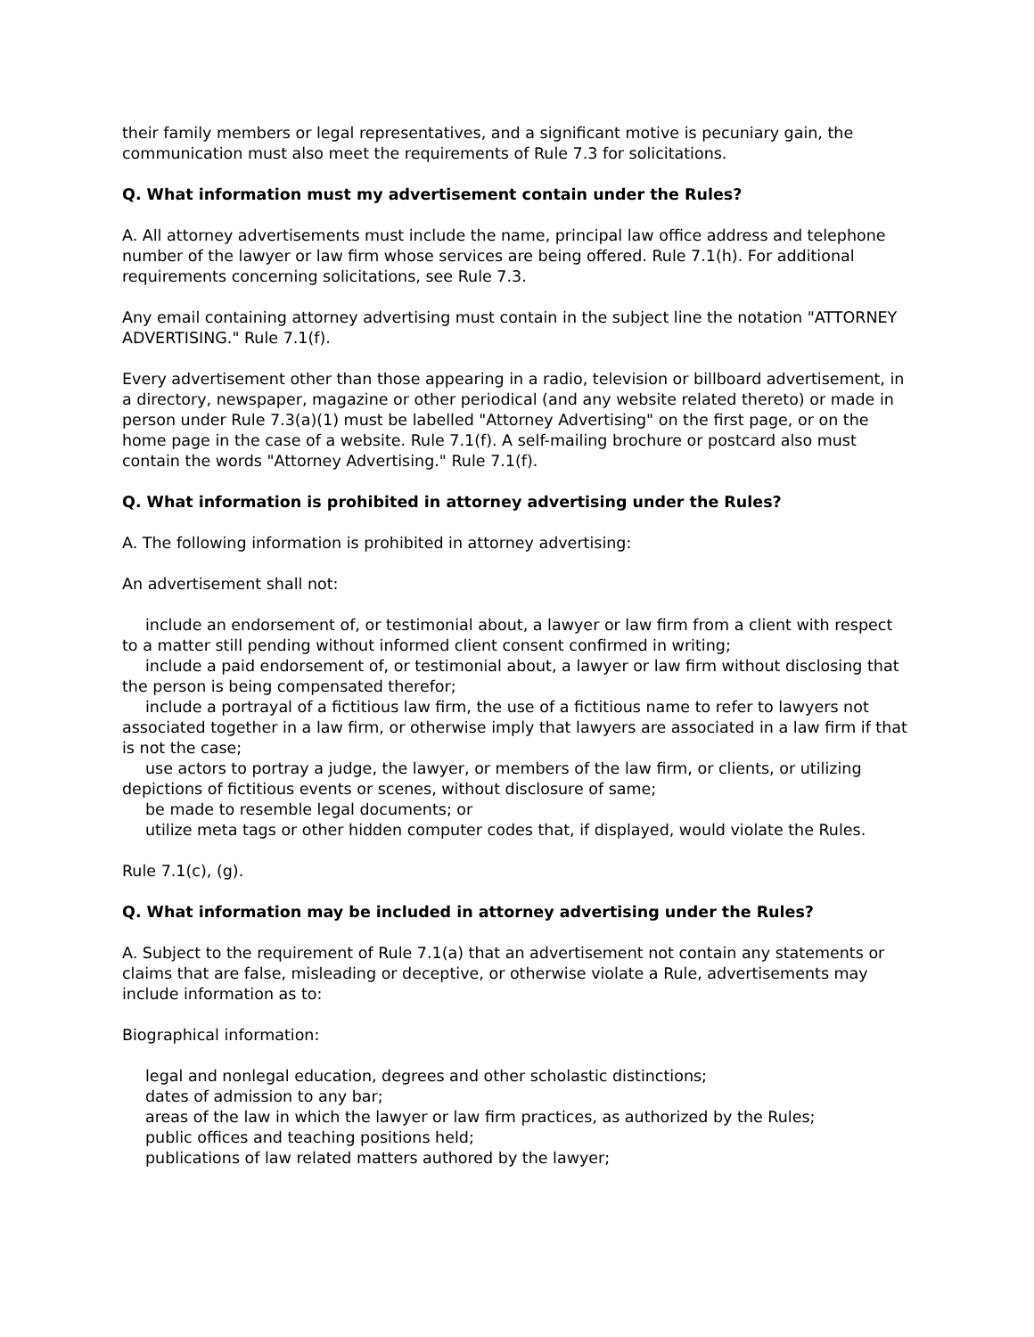their family members or legal representatives, and a significant motive is pecuniary gain, the communication must also meet the requirements of Rule 7.3 for solicitations.
Q. What information must my advertisement contain under the Rules?
A. All attorney advertisements must include the name, principal law office address and telephone number of the lawyer or law firm whose services are being offered. Rule 7.1(h). For additional requirements concerning solicitations, see Rule 7.3.
Any email containing attorney advertising must contain in the subject line the notation "ATTORNEY ADVERTISING." Rule 7.1(f).
Every advertisement other than those appearing in a radio, television or billboard advertisement, in a directory, newspaper, magazine or other periodical (and any website related thereto) or made in person under Rule 7.3(a)(1) must be labelled "Attorney Advertising" on the first page, or on the home page in the case of a website. Rule 7.1(f). A self-mailing brochure or postcard also must contain the words "Attorney Advertising." Rule 7.1(f).
Q. What information is prohibited in attorney advertising under the Rules?
A. The following information is prohibited in attorney advertising:
An advertisement shall not:
include an endorsement of, or testimonial about, a lawyer or law firm from a client with respect to a matter still pending without informed client consent confirmed in writing;
include a paid endorsement of, or testimonial about, a lawyer or law firm without disclosing that the person is being compensated therefor;
include a portrayal of a fictitious law firm, the use of a fictitious name to refer to lawyers not associated together in a law firm, or otherwise imply that lawyers are associated in a law firm if that is not the case;
use actors to portray a judge, the lawyer, or members of the law firm, or clients, or utilizing depictions of fictitious events or scenes, without disclosure of same;
be made to resemble legal documents; or
utilize meta tags or other hidden computer codes that, if displayed, would violate the Rules.
Rule 7.1(c), (g).
Q. What information may be included in attorney advertising under the Rules?
A. Subject to the requirement of Rule 7.1(a) that an advertisement not contain any statements or claims that are false, misleading or deceptive, or otherwise violate a Rule, advertisements may include information as to:
Biographical information:
legal and nonlegal education, degrees and other scholastic distinctions;
dates of admission to any bar;
areas of the law in which the lawyer or law firm practices, as authorized by the Rules;
public offices and teaching positions held;
publications of law related matters authored by the lawyer;